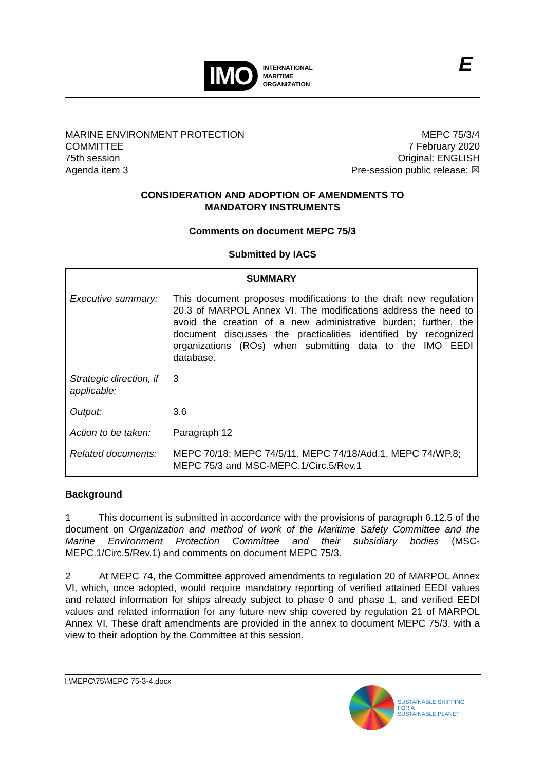IMO
INTERNATIONAL
MARITIME
ORGANIZATION
E
MARINE ENVIRONMENT PROTECTION
COMMITTEE
75th session
Agenda item 3
MEPC 75/3/4
7 February 2020
Original: ENGLISH
Pre-session public release: ☒
CONSIDERATION AND ADOPTION OF AMENDMENTS TO
MANDATORY INSTRUMENTS
Comments on document MEPC 75/3
Submitted by IACS
| SUMMARY | |
| --- | --- |
| Executive summary: | This document proposes modifications to the draft new regulation 20.3 of MARPOL Annex VI. The modifications address the need to avoid the creation of a new administrative burden; further, the document discusses the practicalities identified by recognized organizations (ROs) when submitting data to the IMO EEDI database. |
| Strategic direction, if applicable: | 3 |
| Output: | 3.6 |
| Action to be taken: | Paragraph 12 |
| Related documents: | MEPC 70/18; MEPC 74/5/11, MEPC 74/18/Add.1, MEPC 74/WP.8; MEPC 75/3 and MSC-MEPC.1/Circ.5/Rev.1 |
Background
1 This document is submitted in accordance with the provisions of paragraph 6.12.5 of the document on Organization and method of work of the Maritime Safety Committee and the Marine Environment Protection Committee and their subsidiary bodies (MSC-MEPC.1/Circ.5/Rev.1) and comments on document MEPC 75/3.
2 At MEPC 74, the Committee approved amendments to regulation 20 of MARPOL Annex VI, which, once adopted, would require mandatory reporting of verified attained EEDI values and related information for ships already subject to phase 0 and phase 1, and verified EEDI values and related information for any future new ship covered by regulation 21 of MARPOL Annex VI. These draft amendments are provided in the annex to document MEPC 75/3, with a view to their adoption by the Committee at this session.
I:\MEPC\75\MEPC 75-3-4.docx
SUSTAINABLE SHIPPING
FOR A
SUSTAINABLE PLANET